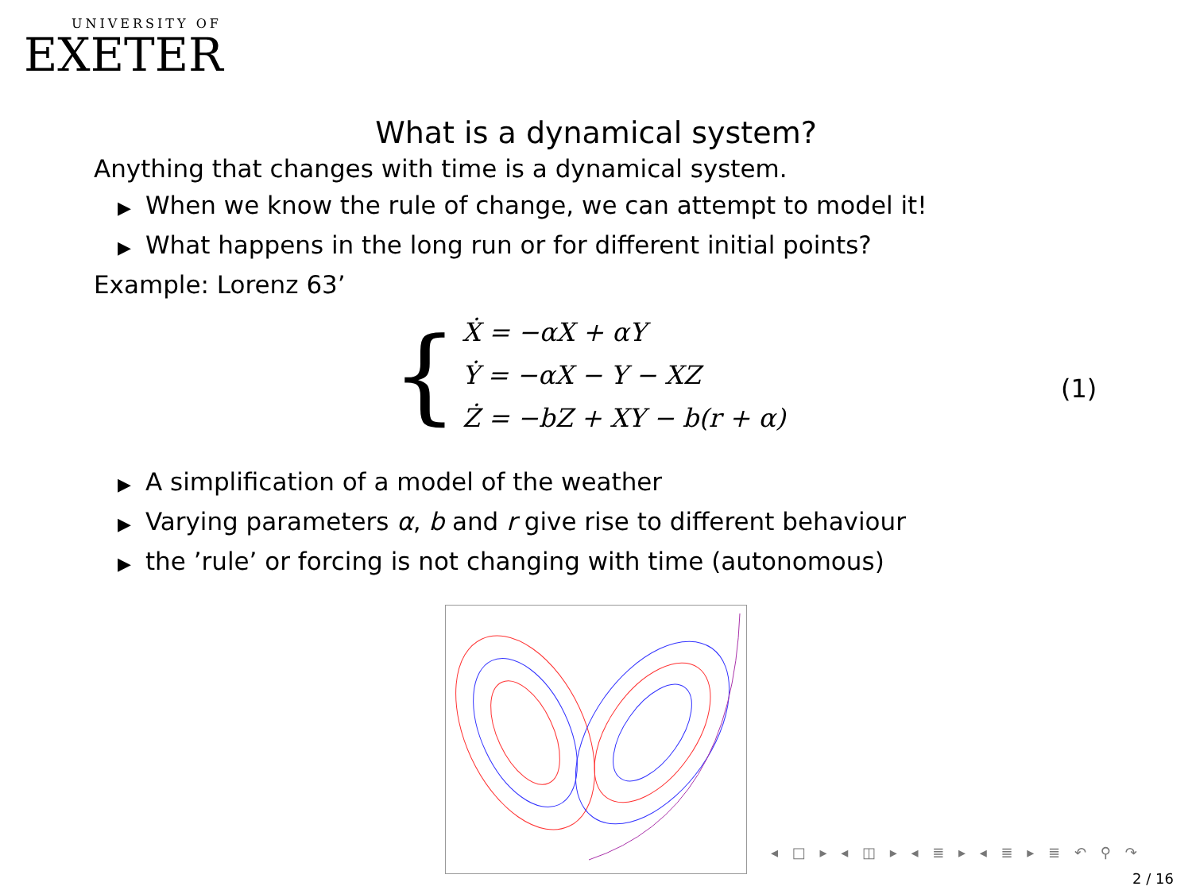UNIVERSITY OF
EXETER
What is a dynamical system?
Anything that changes with time is a dynamical system.
▶ When we know the rule of change, we can attempt to model it!
▶ What happens in the long run or for different initial points?
Example: Lorenz 63’
{
Ẋ = −αX + αY
Ẏ = −αX − Y − XZ
Ż = −bZ + XY − b(r + α)
▶ A simplification of a model of the weather
▶ Varying parameters α, b and r give rise to different behaviour
▶ the ’rule’ or forcing is not changing with time (autonomous)
(1)
◂ □ ▸ ◂ ◫ ▸ ◂ ≣ ▸ ◂ ≣ ▸ ≣ ↶ ⚲ ↷
2 / 16